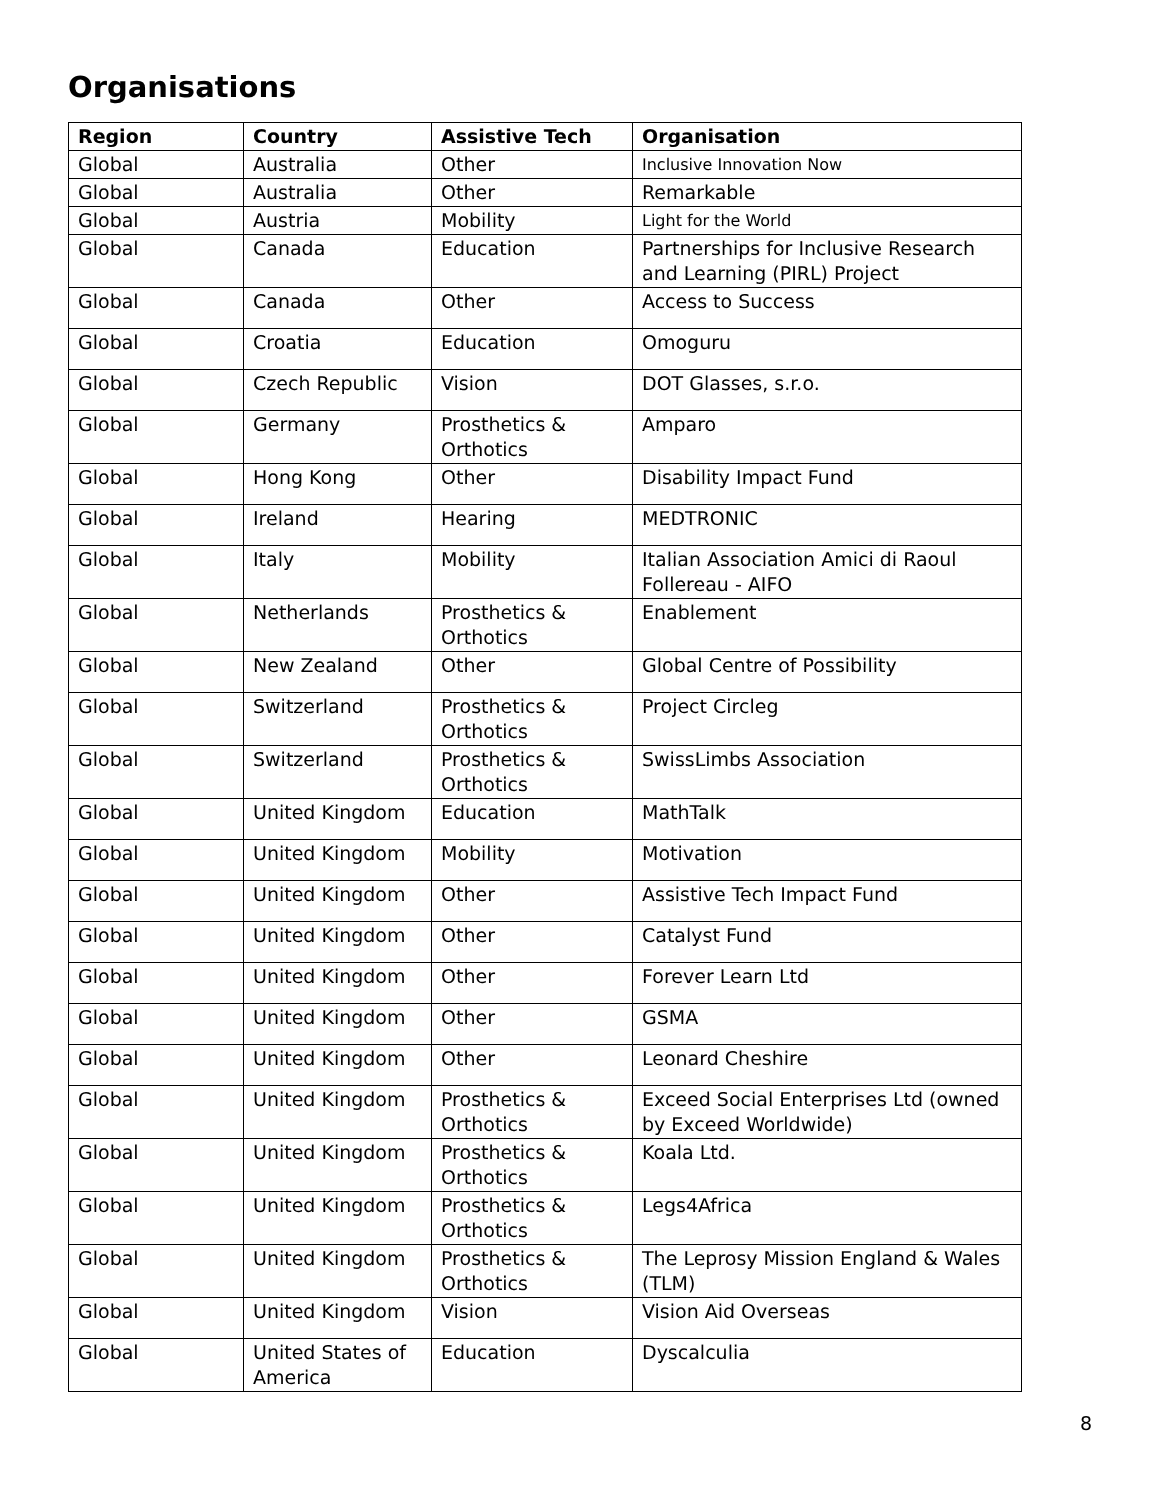Organisations
| Region | Country | Assistive Tech | Organisation |
| --- | --- | --- | --- |
| Global | Australia | Other | Inclusive Innovation Now |
| Global | Australia | Other | Remarkable |
| Global | Austria | Mobility | Light for the World |
| Global | Canada | Education | Partnerships for Inclusive Research and Learning (PIRL) Project |
| Global | Canada | Other | Access to Success |
| Global | Croatia | Education | Omoguru |
| Global | Czech Republic | Vision | DOT Glasses, s.r.o. |
| Global | Germany | Prosthetics & Orthotics | Amparo |
| Global | Hong Kong | Other | Disability Impact Fund |
| Global | Ireland | Hearing | MEDTRONIC |
| Global | Italy | Mobility | Italian Association Amici di Raoul Follereau - AIFO |
| Global | Netherlands | Prosthetics & Orthotics | Enablement |
| Global | New Zealand | Other | Global Centre of Possibility |
| Global | Switzerland | Prosthetics & Orthotics | Project Circleg |
| Global | Switzerland | Prosthetics & Orthotics | SwissLimbs Association |
| Global | United Kingdom | Education | MathTalk |
| Global | United Kingdom | Mobility | Motivation |
| Global | United Kingdom | Other | Assistive Tech Impact Fund |
| Global | United Kingdom | Other | Catalyst Fund |
| Global | United Kingdom | Other | Forever Learn Ltd |
| Global | United Kingdom | Other | GSMA |
| Global | United Kingdom | Other | Leonard Cheshire |
| Global | United Kingdom | Prosthetics & Orthotics | Exceed Social Enterprises Ltd (owned by Exceed Worldwide) |
| Global | United Kingdom | Prosthetics & Orthotics | Koala Ltd. |
| Global | United Kingdom | Prosthetics & Orthotics | Legs4Africa |
| Global | United Kingdom | Prosthetics & Orthotics | The Leprosy Mission England & Wales (TLM) |
| Global | United Kingdom | Vision | Vision Aid Overseas |
| Global | United States of America | Education | Dyscalculia |
8